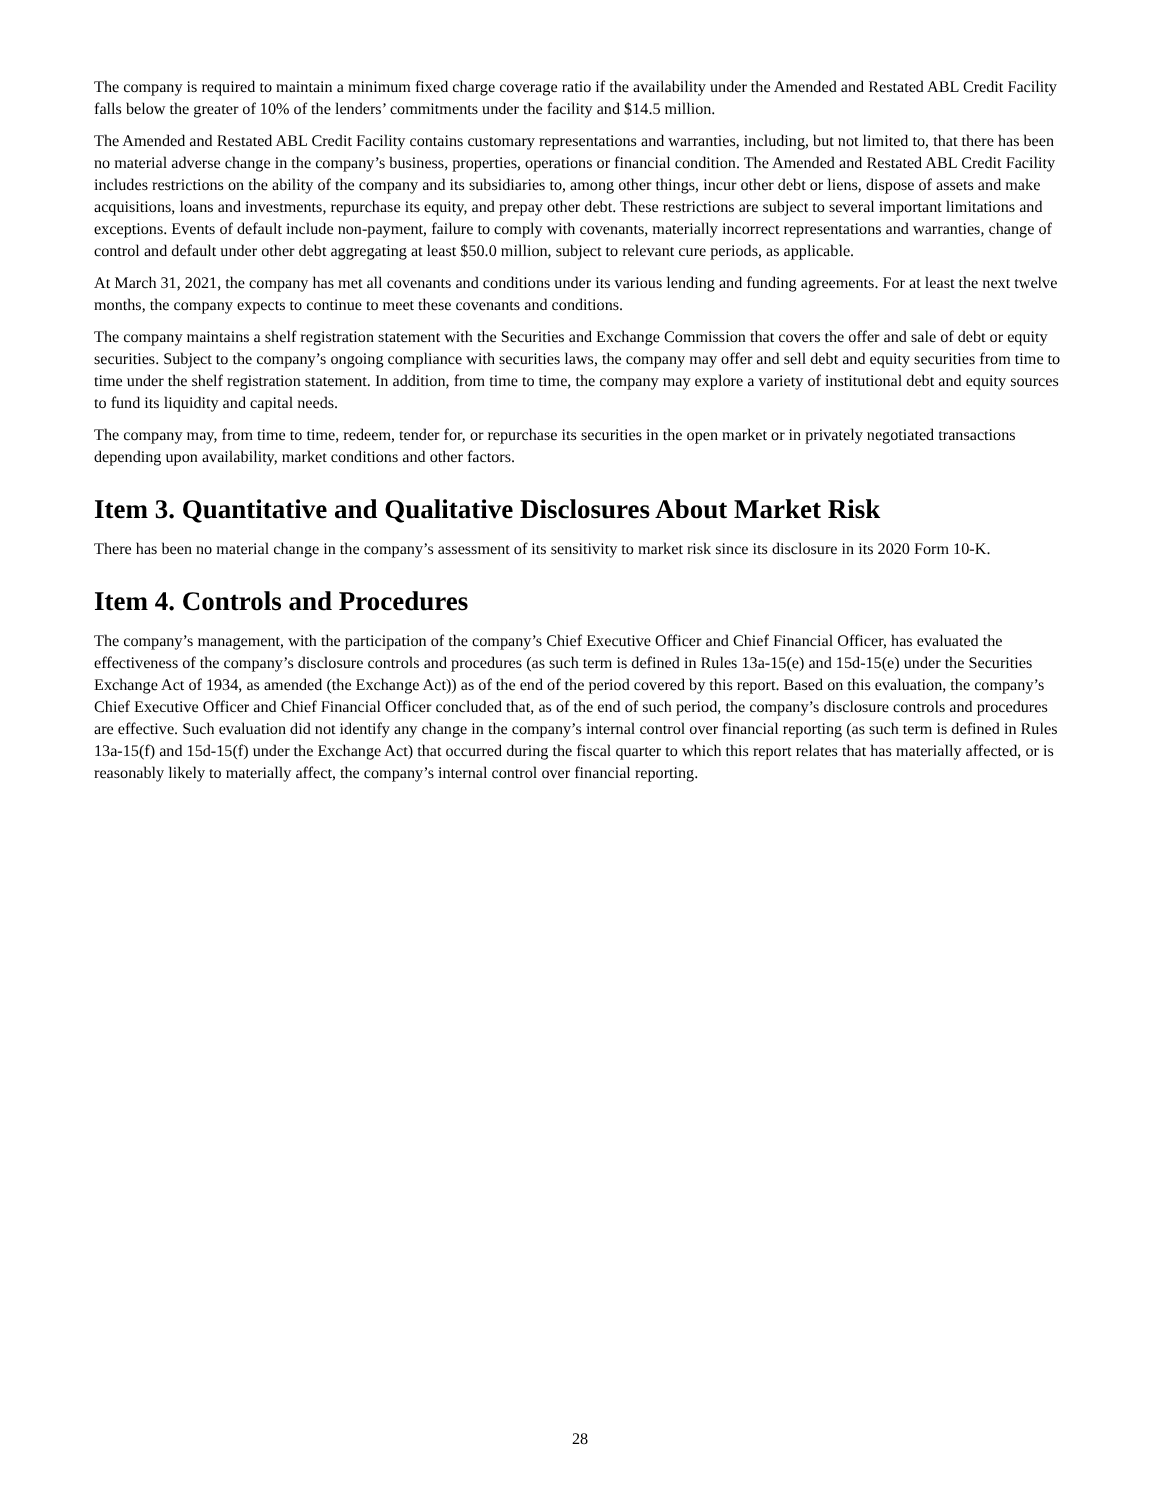The company is required to maintain a minimum fixed charge coverage ratio if the availability under the Amended and Restated ABL Credit Facility falls below the greater of 10% of the lenders’ commitments under the facility and $14.5 million.
The Amended and Restated ABL Credit Facility contains customary representations and warranties, including, but not limited to, that there has been no material adverse change in the company’s business, properties, operations or financial condition. The Amended and Restated ABL Credit Facility includes restrictions on the ability of the company and its subsidiaries to, among other things, incur other debt or liens, dispose of assets and make acquisitions, loans and investments, repurchase its equity, and prepay other debt. These restrictions are subject to several important limitations and exceptions. Events of default include non-payment, failure to comply with covenants, materially incorrect representations and warranties, change of control and default under other debt aggregating at least $50.0 million, subject to relevant cure periods, as applicable.
At March 31, 2021, the company has met all covenants and conditions under its various lending and funding agreements. For at least the next twelve months, the company expects to continue to meet these covenants and conditions.
The company maintains a shelf registration statement with the Securities and Exchange Commission that covers the offer and sale of debt or equity securities. Subject to the company’s ongoing compliance with securities laws, the company may offer and sell debt and equity securities from time to time under the shelf registration statement. In addition, from time to time, the company may explore a variety of institutional debt and equity sources to fund its liquidity and capital needs.
The company may, from time to time, redeem, tender for, or repurchase its securities in the open market or in privately negotiated transactions depending upon availability, market conditions and other factors.
Item 3. Quantitative and Qualitative Disclosures About Market Risk
There has been no material change in the company’s assessment of its sensitivity to market risk since its disclosure in its 2020 Form 10-K.
Item 4. Controls and Procedures
The company’s management, with the participation of the company’s Chief Executive Officer and Chief Financial Officer, has evaluated the effectiveness of the company’s disclosure controls and procedures (as such term is defined in Rules 13a-15(e) and 15d-15(e) under the Securities Exchange Act of 1934, as amended (the Exchange Act)) as of the end of the period covered by this report. Based on this evaluation, the company’s Chief Executive Officer and Chief Financial Officer concluded that, as of the end of such period, the company’s disclosure controls and procedures are effective. Such evaluation did not identify any change in the company’s internal control over financial reporting (as such term is defined in Rules 13a-15(f) and 15d-15(f) under the Exchange Act) that occurred during the fiscal quarter to which this report relates that has materially affected, or is reasonably likely to materially affect, the company’s internal control over financial reporting.
28